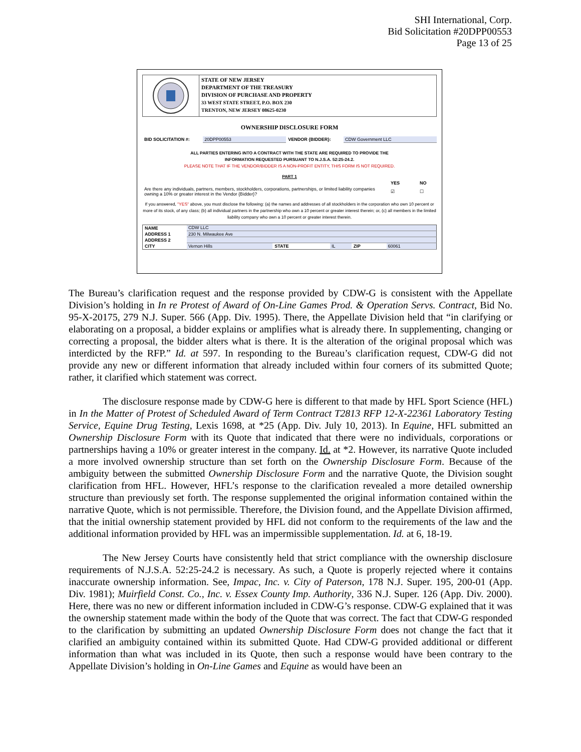SHI International, Corp.
Bid Solicitation #20DPP00553
Page 13 of 25
STATE OF NEW JERSEY
DEPARTMENT OF THE TREASURY
DIVISION OF PURCHASE AND PROPERTY
33 WEST STATE STREET, P.O. BOX 230
TRENTON, NEW JERSEY 08625-0230
OWNERSHIP DISCLOSURE FORM
| BID SOLICITATION #: | 20DPP00553 | VENDOR {BIDDER}: | CDW Government LLC |
ALL PARTIES ENTERING INTO A CONTRACT WITH THE STATE ARE REQUIRED TO PROVIDE THE
INFORMATION REQUESTED PURSUANT TO N.J.S.A. 52:25-24.2.
PLEASE NOTE THAT IF THE VENDOR/BIDDER IS A NON-PROFIT ENTITY, THIS FORM IS NOT REQUIRED.
PART 1
| | YES | NO |
| Are there any individuals, partners, members, stockholders, corporations, partnerships, or limited liability companies owning a 10% or greater interest in the Vendor {Bidder}? | ☑ | ☐ |
If you answered, "YES" above, you must disclose the following: (a) the names and addresses of all stockholders in the corporation who own 10 percent or more of its stock, of any class; (b) all individual partners in the partnership who own a 10 percent or greater interest therein; or, (c) all members in the limited liability company who own a 10 percent or greater interest therein.
| NAME | CDW LLC | | | | |
| ADDRESS 1 | 230 N. Milwaukee Ave | | | | |
| ADDRESS 2 | | | | | |
| CITY | Vernon Hills | STATE | IL | ZIP | 60061 |
The Bureau’s clarification request and the response provided by CDW-G is consistent with the Appellate Division’s holding in In re Protest of Award of On-Line Games Prod. & Operation Servs. Contract, Bid No. 95-X-20175, 279 N.J. Super. 566 (App. Div. 1995). There, the Appellate Division held that “in clarifying or elaborating on a proposal, a bidder explains or amplifies what is already there. In supplementing, changing or correcting a proposal, the bidder alters what is there. It is the alteration of the original proposal which was interdicted by the RFP.” Id. at 597. In responding to the Bureau’s clarification request, CDW-G did not provide any new or different information that already included within four corners of its submitted Quote; rather, it clarified which statement was correct.
The disclosure response made by CDW-G here is different to that made by HFL Sport Science (HFL) in In the Matter of Protest of Scheduled Award of Term Contract T2813 RFP 12-X-22361 Laboratory Testing Service, Equine Drug Testing, Lexis 1698, at *25 (App. Div. July 10, 2013). In Equine, HFL submitted an Ownership Disclosure Form with its Quote that indicated that there were no individuals, corporations or partnerships having a 10% or greater interest in the company. Id. at *2. However, its narrative Quote included a more involved ownership structure than set forth on the Ownership Disclosure Form. Because of the ambiguity between the submitted Ownership Disclosure Form and the narrative Quote, the Division sought clarification from HFL. However, HFL’s response to the clarification revealed a more detailed ownership structure than previously set forth. The response supplemented the original information contained within the narrative Quote, which is not permissible. Therefore, the Division found, and the Appellate Division affirmed, that the initial ownership statement provided by HFL did not conform to the requirements of the law and the additional information provided by HFL was an impermissible supplementation. Id. at 6, 18-19.
The New Jersey Courts have consistently held that strict compliance with the ownership disclosure requirements of N.J.S.A. 52:25-24.2 is necessary. As such, a Quote is properly rejected where it contains inaccurate ownership information. See, Impac, Inc. v. City of Paterson, 178 N.J. Super. 195, 200-01 (App. Div. 1981); Muirfield Const. Co., Inc. v. Essex County Imp. Authority, 336 N.J. Super. 126 (App. Div. 2000). Here, there was no new or different information included in CDW-G’s response. CDW-G explained that it was the ownership statement made within the body of the Quote that was correct. The fact that CDW-G responded to the clarification by submitting an updated Ownership Disclosure Form does not change the fact that it clarified an ambiguity contained within its submitted Quote. Had CDW-G provided additional or different information than what was included in its Quote, then such a response would have been contrary to the Appellate Division’s holding in On-Line Games and Equine as would have been an